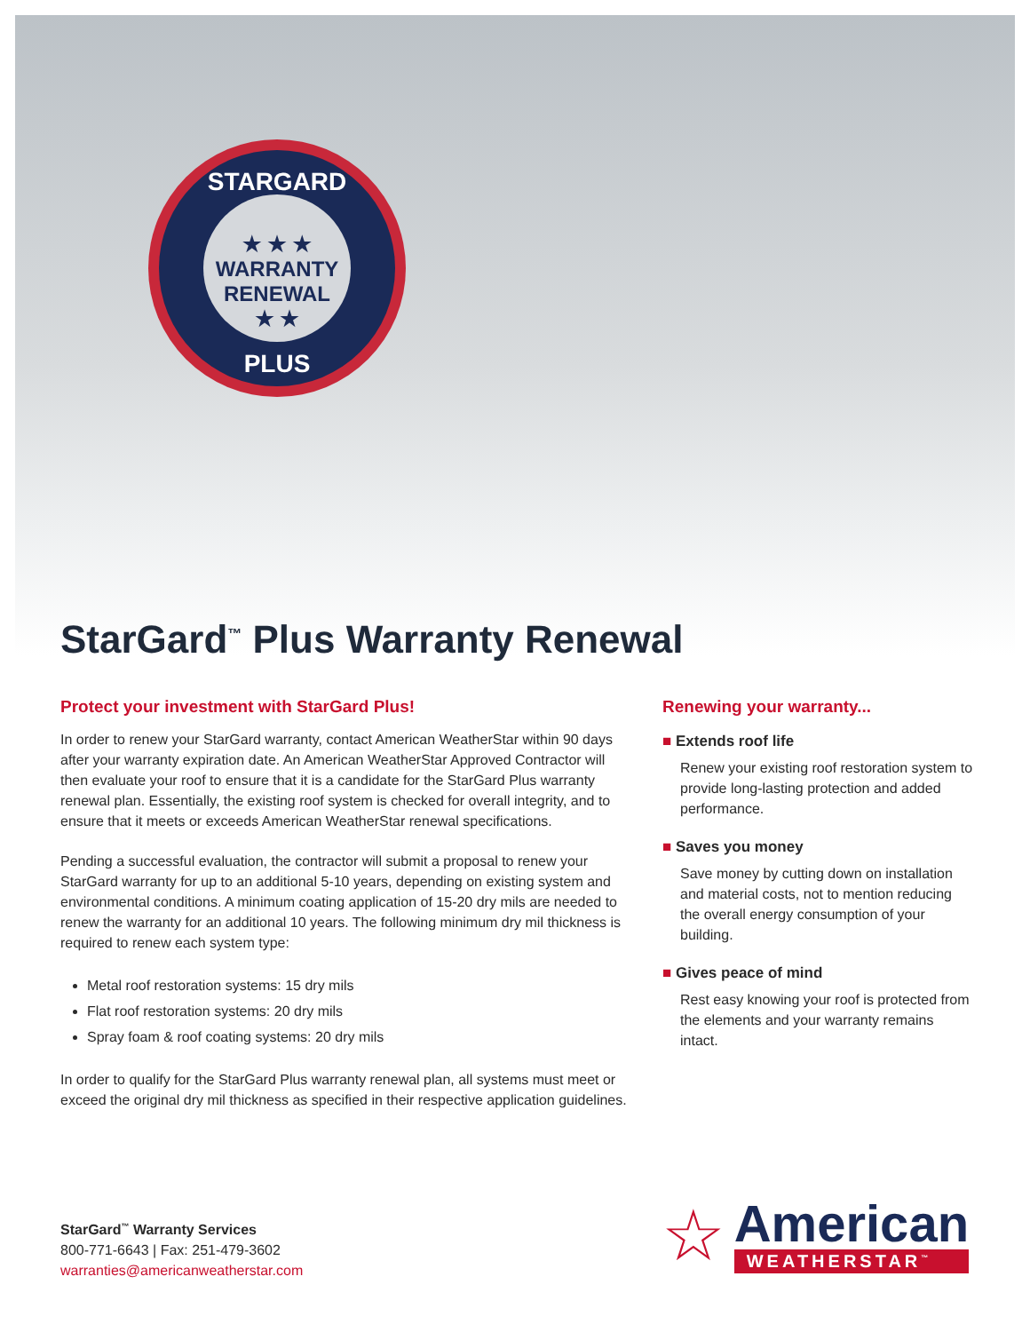STARGARD
★ ★ ★
WARRANTY
RENEWAL
★ ★
PLUS
StarGard<sup>™</sup> Plus Warranty Renewal
Protect your investment with StarGard Plus!
In order to renew your StarGard warranty, contact American WeatherStar within 90 days after your warranty expiration date. An American WeatherStar Approved Contractor will then evaluate your roof to ensure that it is a candidate for the StarGard Plus warranty renewal plan. Essentially, the existing roof system is checked for overall integrity, and to ensure that it meets or exceeds American WeatherStar renewal specifications.
Pending a successful evaluation, the contractor will submit a proposal to renew your StarGard warranty for up to an additional 5-10 years, depending on existing system and environmental conditions. A minimum coating application of 15-20 dry mils are needed to renew the warranty for an additional 10 years. The following minimum dry mil thickness is required to renew each system type:
Metal roof restoration systems: 15 dry mils
Flat roof restoration systems: 20 dry mils
Spray foam & roof coating systems: 20 dry mils
In order to qualify for the StarGard Plus warranty renewal plan, all systems must meet or exceed the original dry mil thickness as specified in their respective application guidelines.
Renewing your warranty...
■ Extends roof life
Renew your existing roof restoration system to provide long-lasting protection and added performance.
■ Saves you money
Save money by cutting down on installation and material costs, not to mention reducing the overall energy consumption of your building.
■ Gives peace of mind
Rest easy knowing your roof is protected from the elements and your warranty remains intact.
StarGard<sup>™</sup> Warranty Services
800-771-6643 | Fax: 251-479-3602
warranties@americanweatherstar.com
☆
American
WEATHERSTAR<sup>™</sup>